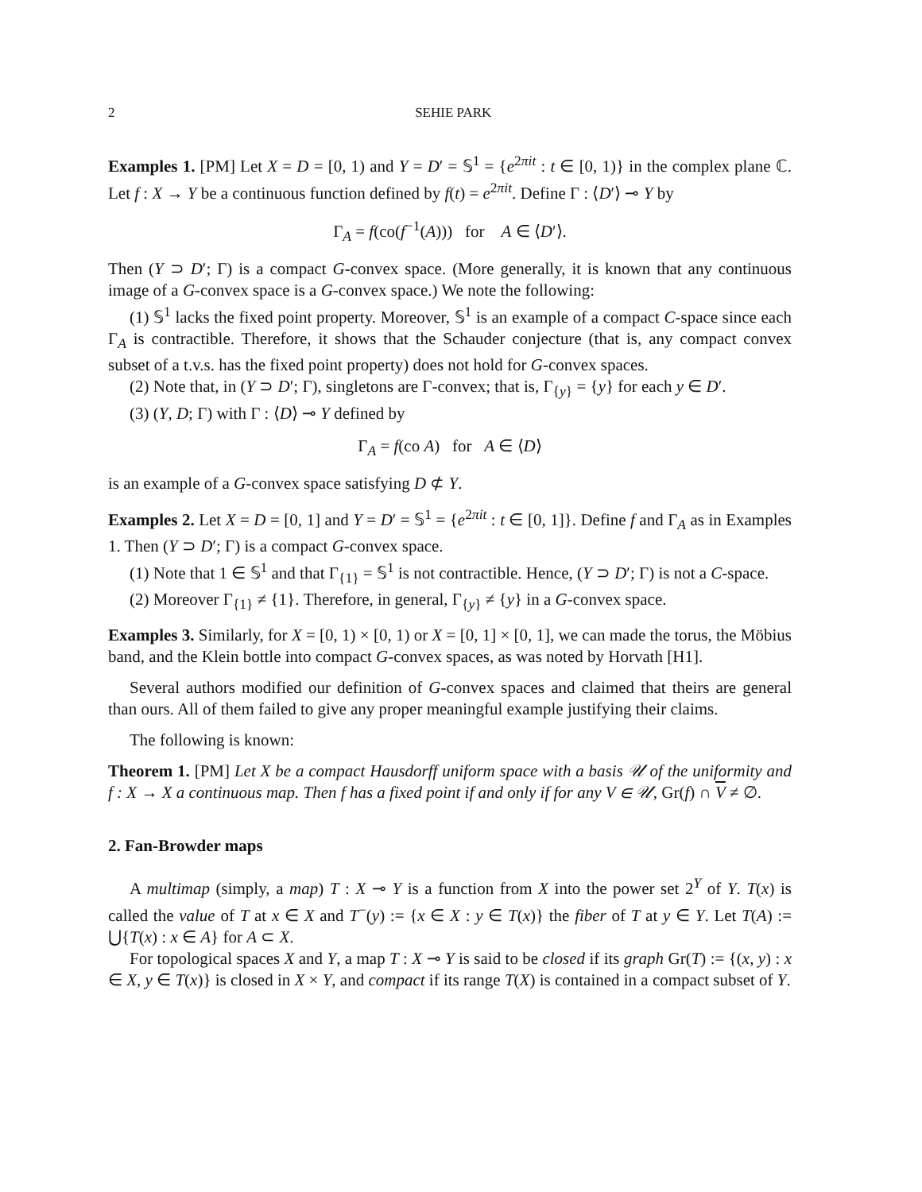2 SEHIE PARK
Examples 1. [PM] Let X = D = [0, 1) and Y = D′ = 𝕊<sup>1</sup> = {e<sup>2πit</sup> : t ∈ [0, 1)} in the complex plane ℂ. Let f : X → Y be a continuous function defined by f(t) = e<sup>2πit</sup>. Define Γ : ⟨D′⟩ ⊸ Y by
Γ<sub>A</sub> = f(co(f<sup>−1</sup>(A))) for A ∈ ⟨D′⟩.
Then (Y ⊃ D′; Γ) is a compact G-convex space. (More generally, it is known that any continuous image of a G-convex space is a G-convex space.) We note the following:
(1) 𝕊<sup>1</sup> lacks the fixed point property. Moreover, 𝕊<sup>1</sup> is an example of a compact C-space since each Γ<sub>A</sub> is contractible. Therefore, it shows that the Schauder conjecture (that is, any compact convex subset of a t.v.s. has the fixed point property) does not hold for G-convex spaces.
(2) Note that, in (Y ⊃ D′; Γ), singletons are Γ-convex; that is, Γ<sub>{y}</sub> = {y} for each y ∈ D′.
(3) (Y, D; Γ) with Γ : ⟨D⟩ ⊸ Y defined by
Γ<sub>A</sub> = f(co A) for A ∈ ⟨D⟩
is an example of a G-convex space satisfying D ⊄ Y.
Examples 2. Let X = D = [0, 1] and Y = D′ = 𝕊<sup>1</sup> = {e<sup>2πit</sup> : t ∈ [0, 1]}. Define f and Γ<sub>A</sub> as in Examples 1. Then (Y ⊃ D′; Γ) is a compact G-convex space.
(1) Note that 1 ∈ 𝕊<sup>1</sup> and that Γ<sub>{1}</sub> = 𝕊<sup>1</sup> is not contractible. Hence, (Y ⊃ D′; Γ) is not a C-space.
(2) Moreover Γ<sub>{1}</sub> ≠ {1}. Therefore, in general, Γ<sub>{y}</sub> ≠ {y} in a G-convex space.
Examples 3. Similarly, for X = [0, 1) × [0, 1) or X = [0, 1] × [0, 1], we can made the torus, the Möbius band, and the Klein bottle into compact G-convex spaces, as was noted by Horvath [H1].
Several authors modified our definition of G-convex spaces and claimed that theirs are general than ours. All of them failed to give any proper meaningful example justifying their claims.
The following is known:
Theorem 1. [PM] Let X be a compact Hausdorff uniform space with a basis 𝒰 of the uniformity and f : X → X a continuous map. Then f has a fixed point if and only if for any V ∈ 𝒰, Gr(f) ∩ V ≠ ∅.
2. Fan-Browder maps
A multimap (simply, a map) T : X ⊸ Y is a function from X into the power set 2<sup>Y</sup> of Y. T(x) is called the value of T at x ∈ X and T<sup>−</sup>(y) := {x ∈ X : y ∈ T(x)} the fiber of T at y ∈ Y. Let T(A) := ⋃{T(x) : x ∈ A} for A ⊂ X.
For topological spaces X and Y, a map T : X ⊸ Y is said to be closed if its graph Gr(T) := {(x, y) : x ∈ X, y ∈ T(x)} is closed in X × Y, and compact if its range T(X) is contained in a compact subset of Y.